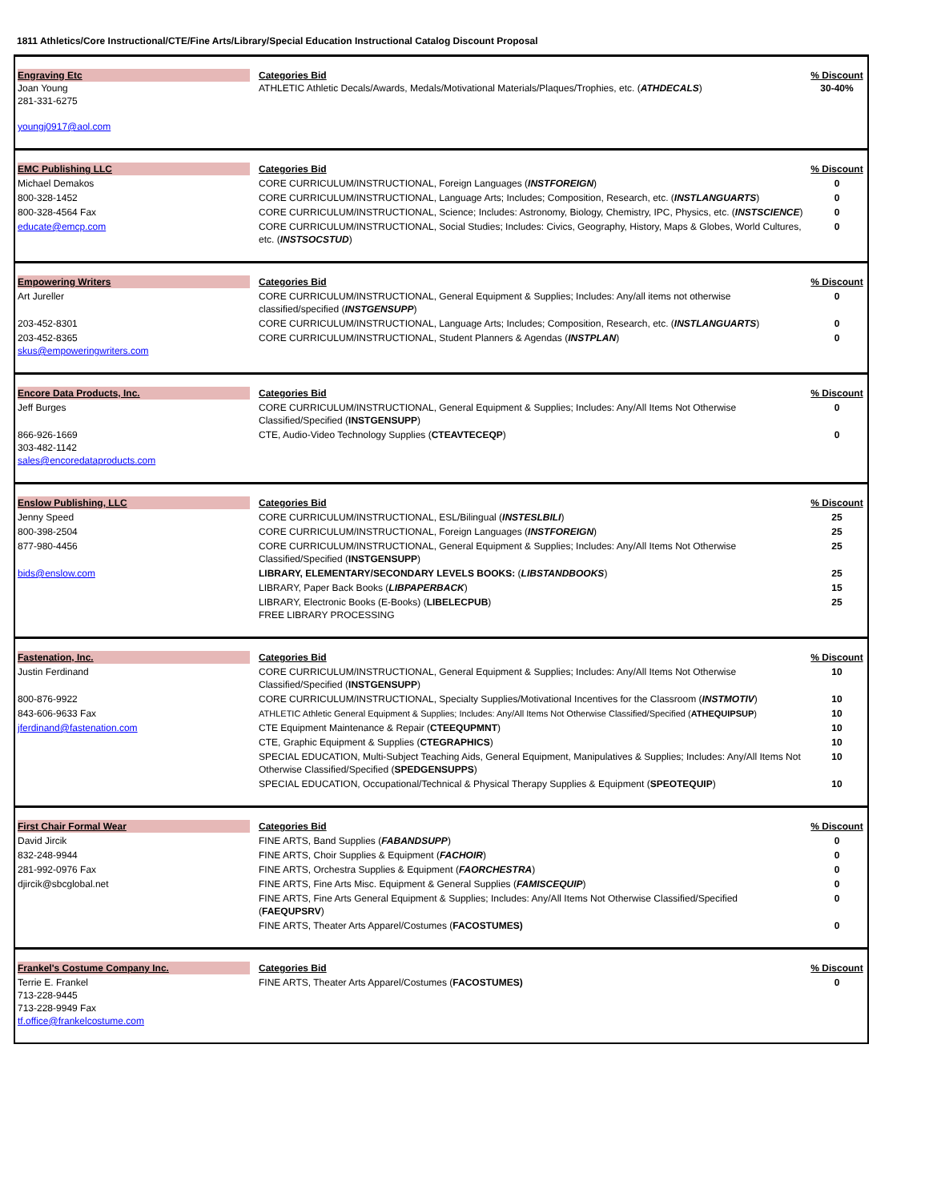1811 Athletics/Core Instructional/CTE/Fine Arts/Library/Special Education Instructional Catalog Discount Proposal
| Engraving Etc Joan Young 281-331-6275 youngj0917@aol.com | Categories Bid ATHLETIC Athletic Decals/Awards, Medals/Motivational Materials/Plaques/Trophies, etc. ( ATHDECALS ) | % Discount 30-40% |
| EMC Publishing LLC | Categories Bid | % Discount |
| Michael Demakos | CORE CURRICULUM/INSTRUCTIONAL, Foreign Languages ( INSTFOREIGN ) | 0 |
| 800-328-1452 | CORE CURRICULUM/INSTRUCTIONAL, Language Arts; Includes; Composition, Research, etc. ( INSTLANGUARTS ) | 0 |
| 800-328-4564 Fax | CORE CURRICULUM/INSTRUCTIONAL, Science; Includes: Astronomy, Biology, Chemistry, IPC, Physics, etc. ( INSTSCIENCE ) | 0 |
| educate@emcp.com | CORE CURRICULUM/INSTRUCTIONAL, Social Studies; Includes: Civics, Geography, History, Maps & Globes, World Cultures, etc. ( INSTSOCSTUD ) | 0 |
| Empowering Writers | Categories Bid | % Discount |
| Art Jureller | CORE CURRICULUM/INSTRUCTIONAL, General Equipment & Supplies; Includes: Any/all items not otherwise classified/specified ( INSTGENSUPP ) | 0 |
| 203-452-8301 | CORE CURRICULUM/INSTRUCTIONAL, Language Arts; Includes; Composition, Research, etc. ( INSTLANGUARTS ) | 0 |
| 203-452-8365 skus@empoweringwriters.com | CORE CURRICULUM/INSTRUCTIONAL, Student Planners & Agendas ( INSTPLAN ) | 0 |
| Encore Data Products, Inc. | Categories Bid | % Discount |
| Jeff Burges | CORE CURRICULUM/INSTRUCTIONAL, General Equipment & Supplies; Includes: Any/All Items Not Otherwise Classified/Specified ( INSTGENSUPP ) | 0 |
| 866-926-1669 303-482-1142 sales@encoredataproducts.com | CTE, Audio-Video Technology Supplies ( CTEAVTECEQP ) | 0 |
| Enslow Publishing, LLC | Categories Bid | % Discount |
| Jenny Speed | CORE CURRICULUM/INSTRUCTIONAL, ESL/Bilingual ( INSTESLBILI ) | 25 |
| 800-398-2504 | CORE CURRICULUM/INSTRUCTIONAL, Foreign Languages ( INSTFOREIGN ) | 25 |
| 877-980-4456 | CORE CURRICULUM/INSTRUCTIONAL, General Equipment & Supplies; Includes: Any/All Items Not Otherwise Classified/Specified ( INSTGENSUPP ) | 25 |
| bids@enslow.com | LIBRARY, ELEMENTARY/SECONDARY LEVELS BOOKS: ( LIBSTANDBOOKS ) | 25 |
| | LIBRARY, Paper Back Books ( LIBPAPERBACK ) | 15 |
| | LIBRARY, Electronic Books (E-Books) ( LIBELECPUB ) FREE LIBRARY PROCESSING | 25 |
| Fastenation, Inc. | Categories Bid | % Discount |
| Justin Ferdinand | CORE CURRICULUM/INSTRUCTIONAL, General Equipment & Supplies; Includes: Any/All Items Not Otherwise Classified/Specified ( INSTGENSUPP ) | 10 |
| 800-876-9922 | CORE CURRICULUM/INSTRUCTIONAL, Specialty Supplies/Motivational Incentives for the Classroom ( INSTMOTIV ) | 10 |
| 843-606-9633 Fax | ATHLETIC Athletic General Equipment & Supplies; Includes: Any/All Items Not Otherwise Classified/Specified ( ATHEQUIPSUP ) | 10 |
| jferdinand@fastenation.com | CTE Equipment Maintenance & Repair ( CTEEQUPMNT ) | 10 |
| | CTE, Graphic Equipment & Supplies ( CTEGRAPHICS ) | 10 |
| | SPECIAL EDUCATION, Multi-Subject Teaching Aids, General Equipment, Manipulatives & Supplies; Includes: Any/All Items Not Otherwise Classified/Specified ( SPEDGENSUPPS ) | 10 |
| | SPECIAL EDUCATION, Occupational/Technical & Physical Therapy Supplies & Equipment ( SPEOTEQUIP ) | 10 |
| First Chair Formal Wear | Categories Bid | % Discount |
| David Jircik | FINE ARTS, Band Supplies ( FABANDSUPP ) | 0 |
| 832-248-9944 | FINE ARTS, Choir Supplies & Equipment ( FACHOIR ) | 0 |
| 281-992-0976 Fax | FINE ARTS, Orchestra Supplies & Equipment ( FAORCHESTRA ) | 0 |
| djircik@sbcglobal.net | FINE ARTS, Fine Arts Misc. Equipment & General Supplies ( FAMISCEQUIP ) | 0 |
| | FINE ARTS, Fine Arts General Equipment & Supplies; Includes: Any/All Items Not Otherwise Classified/Specified ( FAEQUPSRV ) | 0 |
| | FINE ARTS, Theater Arts Apparel/Costumes ( FACOSTUMES) | 0 |
| Frankel's Costume Company Inc. | Categories Bid | % Discount |
| Terrie E. Frankel 713-228-9445 713-228-9949 Fax tf.office@frankelcostume.com | FINE ARTS, Theater Arts Apparel/Costumes ( FACOSTUMES) | 0 |